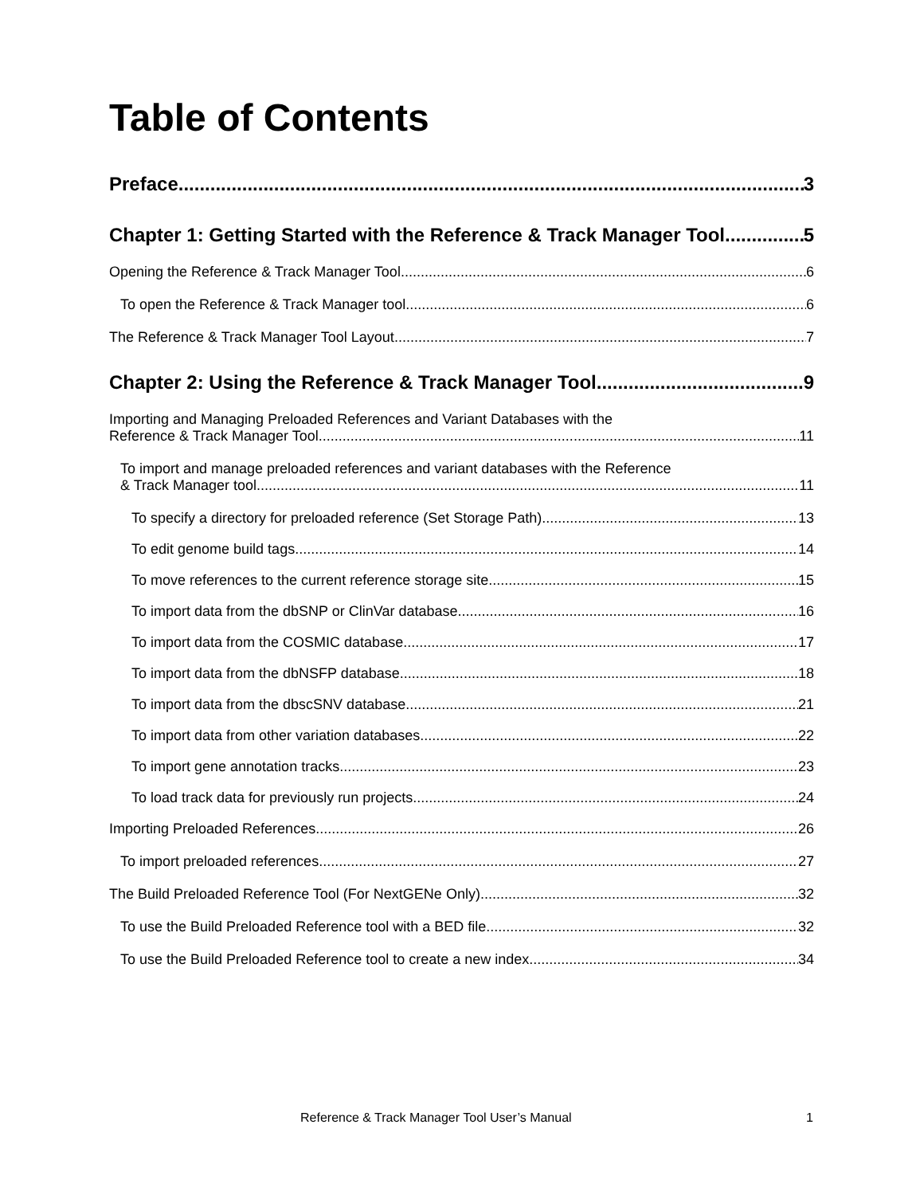Table of Contents
Preface 3
Chapter 1: Getting Started with the Reference & Track Manager Tool 5
Opening the Reference & Track Manager Tool 6
To open the Reference & Track Manager tool 6
The Reference & Track Manager Tool Layout 7
Chapter 2: Using the Reference & Track Manager Tool 9
Importing and Managing Preloaded References and Variant Databases with the
Reference & Track Manager Tool 11
To import and manage preloaded references and variant databases with the Reference
& Track Manager tool 11
To specify a directory for preloaded reference (Set Storage Path) 13
To edit genome build tags 14
To move references to the current reference storage site 15
To import data from the dbSNP or ClinVar database 16
To import data from the COSMIC database 17
To import data from the dbNSFP database 18
To import data from the dbscSNV database 21
To import data from other variation databases 22
To import gene annotation tracks 23
To load track data for previously run projects 24
Importing Preloaded References 26
To import preloaded references 27
The Build Preloaded Reference Tool (For NextGENe Only) 32
To use the Build Preloaded Reference tool with a BED file 32
To use the Build Preloaded Reference tool to create a new index 34
Reference & Track Manager Tool User’s Manual 1